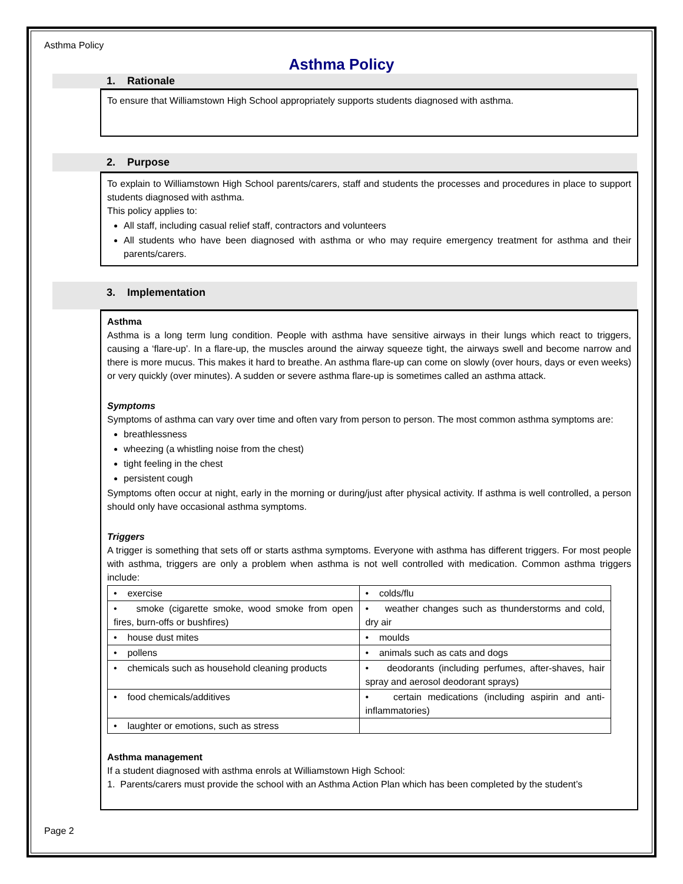Asthma Policy
Asthma Policy
1. Rationale
To ensure that Williamstown High School appropriately supports students diagnosed with asthma.
2. Purpose
To explain to Williamstown High School parents/carers, staff and students the processes and procedures in place to support students diagnosed with asthma.
This policy applies to:
All staff, including casual relief staff, contractors and volunteers
All students who have been diagnosed with asthma or who may require emergency treatment for asthma and their parents/carers.
3. Implementation
Asthma
Asthma is a long term lung condition. People with asthma have sensitive airways in their lungs which react to triggers, causing a ‘flare-up’. In a flare-up, the muscles around the airway squeeze tight, the airways swell and become narrow and there is more mucus. This makes it hard to breathe. An asthma flare-up can come on slowly (over hours, days or even weeks) or very quickly (over minutes). A sudden or severe asthma flare-up is sometimes called an asthma attack.
Symptoms
Symptoms of asthma can vary over time and often vary from person to person. The most common asthma symptoms are:
breathlessness
wheezing (a whistling noise from the chest)
tight feeling in the chest
persistent cough
Symptoms often occur at night, early in the morning or during/just after physical activity. If asthma is well controlled, a person should only have occasional asthma symptoms.
Triggers
A trigger is something that sets off or starts asthma symptoms. Everyone with asthma has different triggers. For most people with asthma, triggers are only a problem when asthma is not well controlled with medication. Common asthma triggers include:
| • exercise | • colds/flu |
| • smoke (cigarette smoke, wood smoke from open fires, burn-offs or bushfires) | • weather changes such as thunderstorms and cold, dry air |
| • house dust mites | • moulds |
| • pollens | • animals such as cats and dogs |
| • chemicals such as household cleaning products | • deodorants (including perfumes, after-shaves, hair spray and aerosol deodorant sprays) |
| • food chemicals/additives | • certain medications (including aspirin and anti-inflammatories) |
| • laughter or emotions, such as stress | |
Asthma management
If a student diagnosed with asthma enrols at Williamstown High School:
1. Parents/carers must provide the school with an Asthma Action Plan which has been completed by the student’s
Page 2